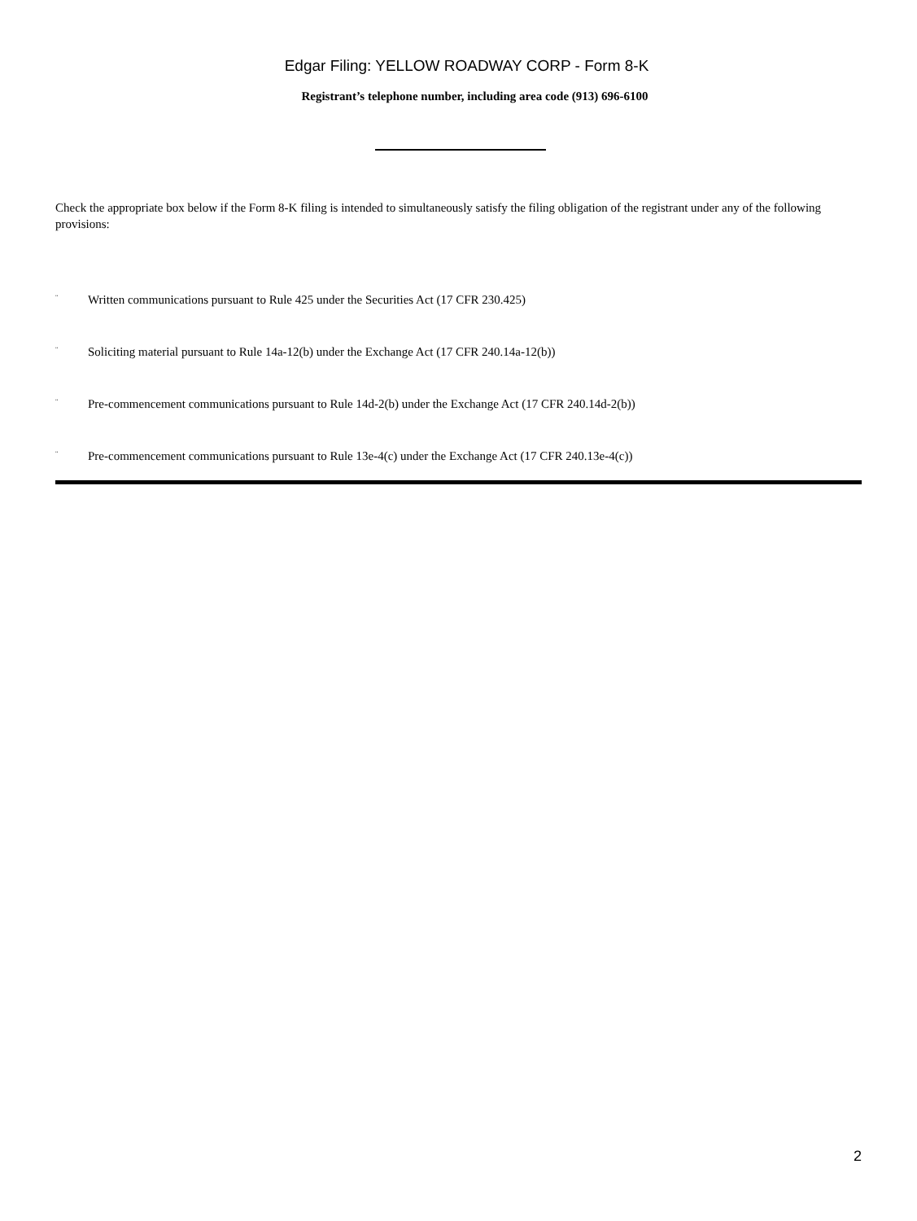Edgar Filing: YELLOW ROADWAY CORP - Form 8-K
Registrant’s telephone number, including area code (913) 696-6100
Check the appropriate box below if the Form 8-K filing is intended to simultaneously satisfy the filing obligation of the registrant under any of the following provisions:
¨ Written communications pursuant to Rule 425 under the Securities Act (17 CFR 230.425)
¨ Soliciting material pursuant to Rule 14a-12(b) under the Exchange Act (17 CFR 240.14a-12(b))
¨ Pre-commencement communications pursuant to Rule 14d-2(b) under the Exchange Act (17 CFR 240.14d-2(b))
¨ Pre-commencement communications pursuant to Rule 13e-4(c) under the Exchange Act (17 CFR 240.13e-4(c))
2